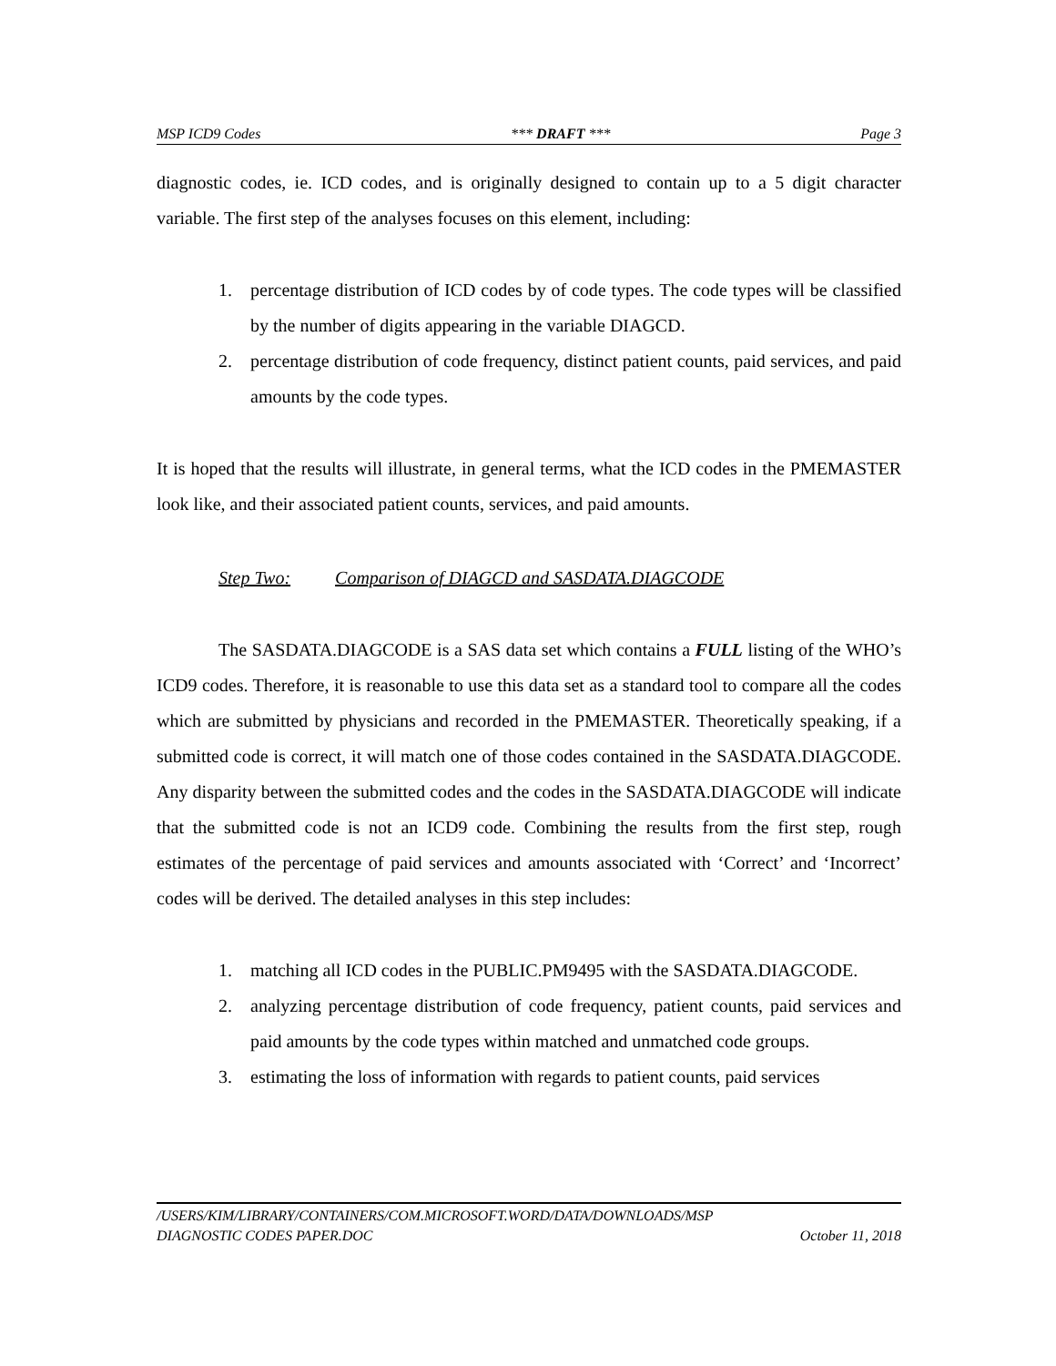MSP ICD9 Codes *** DRAFT *** Page 3
diagnostic codes, ie. ICD codes, and is originally designed to contain up to a 5 digit character variable. The first step of the analyses focuses on this element, including:
1. percentage distribution of ICD codes by of code types. The code types will be classified by the number of digits appearing in the variable DIAGCD.
2. percentage distribution of code frequency, distinct patient counts, paid services, and paid amounts by the code types.
It is hoped that the results will illustrate, in general terms, what the ICD codes in the PMEMASTER look like, and their associated patient counts, services, and paid amounts.
Step Two: Comparison of DIAGCD and SASDATA.DIAGCODE
The SASDATA.DIAGCODE is a SAS data set which contains a FULL listing of the WHO’s ICD9 codes. Therefore, it is reasonable to use this data set as a standard tool to compare all the codes which are submitted by physicians and recorded in the PMEMASTER. Theoretically speaking, if a submitted code is correct, it will match one of those codes contained in the SASDATA.DIAGCODE. Any disparity between the submitted codes and the codes in the SASDATA.DIAGCODE will indicate that the submitted code is not an ICD9 code. Combining the results from the first step, rough estimates of the percentage of paid services and amounts associated with ‘Correct’ and ‘Incorrect’ codes will be derived. The detailed analyses in this step includes:
1. matching all ICD codes in the PUBLIC.PM9495 with the SASDATA.DIAGCODE.
2. analyzing percentage distribution of code frequency, patient counts, paid services and paid amounts by the code types within matched and unmatched code groups.
3. estimating the loss of information with regards to patient counts, paid services
/USERS/KIM/LIBRARY/CONTAINERS/COM.MICROSOFT.WORD/DATA/DOWNLOADS/MSP
DIAGNOSTIC CODES PAPER.DOC October 11, 2018